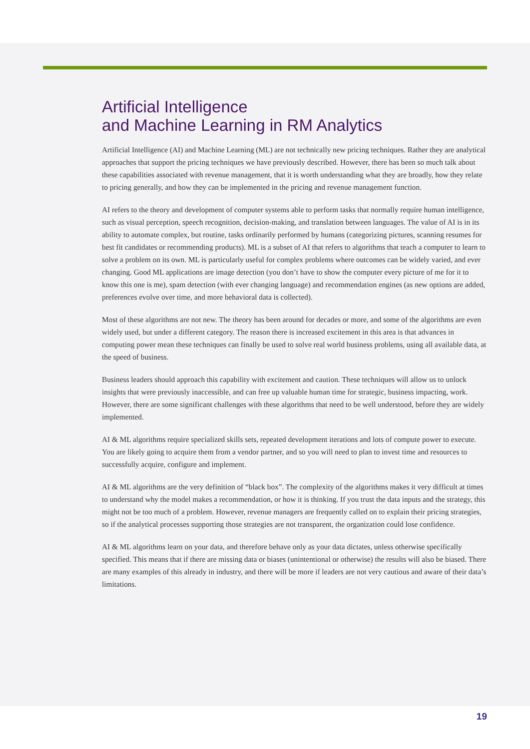Artificial Intelligence
and Machine Learning in RM Analytics
Artificial Intelligence (AI) and Machine Learning (ML) are not technically new pricing techniques. Rather they are analytical approaches that support the pricing techniques we have previously described. However, there has been so much talk about these capabilities associated with revenue management, that it is worth understanding what they are broadly, how they relate to pricing generally, and how they can be implemented in the pricing and revenue management function.
AI refers to the theory and development of computer systems able to perform tasks that normally require human intelligence, such as visual perception, speech recognition, decision-making, and translation between languages. The value of AI is in its ability to automate complex, but routine, tasks ordinarily performed by humans (categorizing pictures, scanning resumes for best fit candidates or recommending products). ML is a subset of AI that refers to algorithms that teach a computer to learn to solve a problem on its own. ML is particularly useful for complex problems where outcomes can be widely varied, and ever changing. Good ML applications are image detection (you don’t have to show the computer every picture of me for it to know this one is me), spam detection (with ever changing language) and recommendation engines (as new options are added, preferences evolve over time, and more behavioral data is collected).
Most of these algorithms are not new. The theory has been around for decades or more, and some of the algorithms are even widely used, but under a different category. The reason there is increased excitement in this area is that advances in computing power mean these techniques can finally be used to solve real world business problems, using all available data, at the speed of business.
Business leaders should approach this capability with excitement and caution. These techniques will allow us to unlock insights that were previously inaccessible, and can free up valuable human time for strategic, business impacting, work. However, there are some significant challenges with these algorithms that need to be well understood, before they are widely implemented.
AI & ML algorithms require specialized skills sets, repeated development iterations and lots of compute power to execute. You are likely going to acquire them from a vendor partner, and so you will need to plan to invest time and resources to successfully acquire, configure and implement.
AI & ML algorithms are the very definition of “black box”. The complexity of the algorithms makes it very difficult at times to understand why the model makes a recommendation, or how it is thinking. If you trust the data inputs and the strategy, this might not be too much of a problem. However, revenue managers are frequently called on to explain their pricing strategies, so if the analytical processes supporting those strategies are not transparent, the organization could lose confidence.
AI & ML algorithms learn on your data, and therefore behave only as your data dictates, unless otherwise specifically specified. This means that if there are missing data or biases (unintentional or otherwise) the results will also be biased. There are many examples of this already in industry, and there will be more if leaders are not very cautious and aware of their data’s limitations.
19